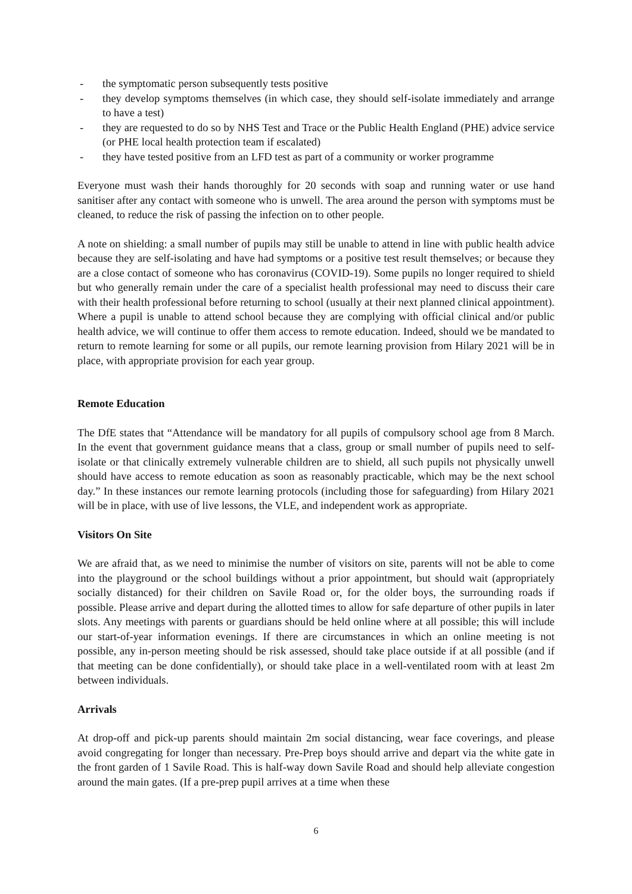- the symptomatic person subsequently tests positive
- they develop symptoms themselves (in which case, they should self-isolate immediately and arrange to have a test)
- they are requested to do so by NHS Test and Trace or the Public Health England (PHE) advice service (or PHE local health protection team if escalated)
- they have tested positive from an LFD test as part of a community or worker programme
Everyone must wash their hands thoroughly for 20 seconds with soap and running water or use hand sanitiser after any contact with someone who is unwell. The area around the person with symptoms must be cleaned, to reduce the risk of passing the infection on to other people.
A note on shielding: a small number of pupils may still be unable to attend in line with public health advice because they are self-isolating and have had symptoms or a positive test result themselves; or because they are a close contact of someone who has coronavirus (COVID-19). Some pupils no longer required to shield but who generally remain under the care of a specialist health professional may need to discuss their care with their health professional before returning to school (usually at their next planned clinical appointment). Where a pupil is unable to attend school because they are complying with official clinical and/or public health advice, we will continue to offer them access to remote education. Indeed, should we be mandated to return to remote learning for some or all pupils, our remote learning provision from Hilary 2021 will be in place, with appropriate provision for each year group.
Remote Education
The DfE states that “Attendance will be mandatory for all pupils of compulsory school age from 8 March. In the event that government guidance means that a class, group or small number of pupils need to self-isolate or that clinically extremely vulnerable children are to shield, all such pupils not physically unwell should have access to remote education as soon as reasonably practicable, which may be the next school day.” In these instances our remote learning protocols (including those for safeguarding) from Hilary 2021 will be in place, with use of live lessons, the VLE, and independent work as appropriate.
Visitors On Site
We are afraid that, as we need to minimise the number of visitors on site, parents will not be able to come into the playground or the school buildings without a prior appointment, but should wait (appropriately socially distanced) for their children on Savile Road or, for the older boys, the surrounding roads if possible. Please arrive and depart during the allotted times to allow for safe departure of other pupils in later slots. Any meetings with parents or guardians should be held online where at all possible; this will include our start-of-year information evenings. If there are circumstances in which an online meeting is not possible, any in-person meeting should be risk assessed, should take place outside if at all possible (and if that meeting can be done confidentially), or should take place in a well-ventilated room with at least 2m between individuals.
Arrivals
At drop-off and pick-up parents should maintain 2m social distancing, wear face coverings, and please avoid congregating for longer than necessary. Pre-Prep boys should arrive and depart via the white gate in the front garden of 1 Savile Road. This is half-way down Savile Road and should help alleviate congestion around the main gates. (If a pre-prep pupil arrives at a time when these
6